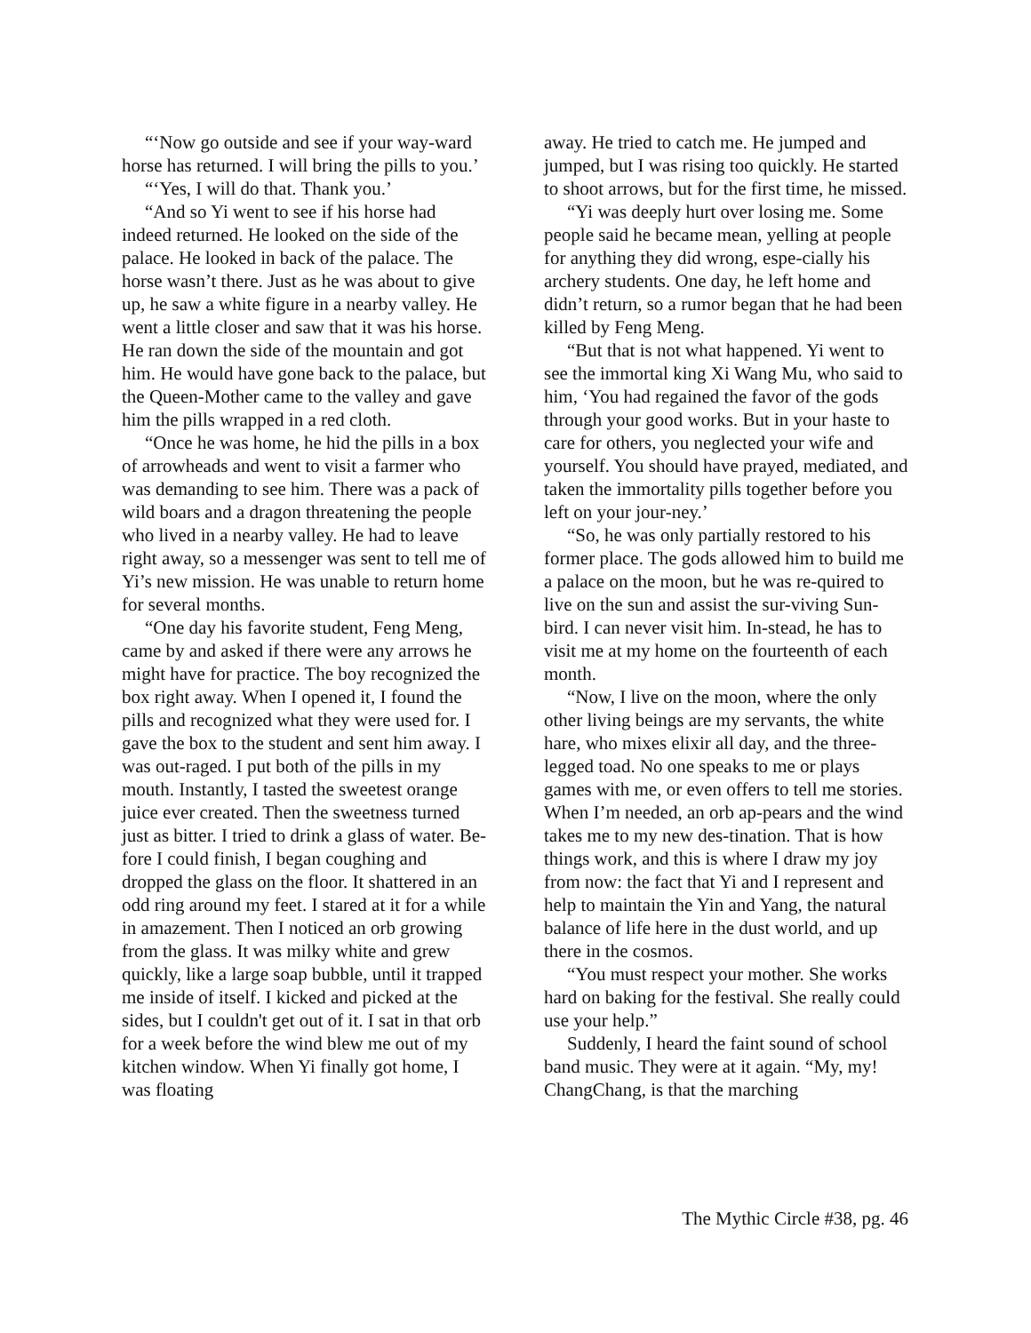“‘Now go outside and see if your way-ward horse has returned. I will bring the pills to you.’
“‘Yes, I will do that. Thank you.’
“And so Yi went to see if his horse had indeed returned. He looked on the side of the palace. He looked in back of the palace. The horse wasn’t there. Just as he was about to give up, he saw a white figure in a nearby valley. He went a little closer and saw that it was his horse. He ran down the side of the mountain and got him. He would have gone back to the palace, but the Queen-Mother came to the valley and gave him the pills wrapped in a red cloth.
“Once he was home, he hid the pills in a box of arrowheads and went to visit a farmer who was demanding to see him. There was a pack of wild boars and a dragon threatening the people who lived in a nearby valley. He had to leave right away, so a messenger was sent to tell me of Yi’s new mission. He was unable to return home for several months.
“One day his favorite student, Feng Meng, came by and asked if there were any arrows he might have for practice. The boy recognized the box right away. When I opened it, I found the pills and recognized what they were used for. I gave the box to the student and sent him away. I was out-raged. I put both of the pills in my mouth. Instantly, I tasted the sweetest orange juice ever created. Then the sweetness turned just as bitter. I tried to drink a glass of water. Be-fore I could finish, I began coughing and dropped the glass on the floor. It shattered in an odd ring around my feet. I stared at it for a while in amazement. Then I noticed an orb growing from the glass. It was milky white and grew quickly, like a large soap bubble, until it trapped me inside of itself. I kicked and picked at the sides, but I couldn't get out of it. I sat in that orb for a week before the wind blew me out of my kitchen window. When Yi finally got home, I was floating
away. He tried to catch me. He jumped and jumped, but I was rising too quickly. He started to shoot arrows, but for the first time, he missed.
“Yi was deeply hurt over losing me. Some people said he became mean, yelling at people for anything they did wrong, espe-cially his archery students. One day, he left home and didn’t return, so a rumor began that he had been killed by Feng Meng.
“But that is not what happened. Yi went to see the immortal king Xi Wang Mu, who said to him, ‘You had regained the favor of the gods through your good works. But in your haste to care for others, you neglected your wife and yourself. You should have prayed, mediated, and taken the immortality pills together before you left on your jour-ney.’
“So, he was only partially restored to his former place. The gods allowed him to build me a palace on the moon, but he was re-quired to live on the sun and assist the sur-viving Sun-bird. I can never visit him. In-stead, he has to visit me at my home on the fourteenth of each month.
“Now, I live on the moon, where the only other living beings are my servants, the white hare, who mixes elixir all day, and the three-legged toad. No one speaks to me or plays games with me, or even offers to tell me stories. When I’m needed, an orb ap-pears and the wind takes me to my new des-tination. That is how things work, and this is where I draw my joy from now: the fact that Yi and I represent and help to maintain the Yin and Yang, the natural balance of life here in the dust world, and up there in the cosmos.
“You must respect your mother. She works hard on baking for the festival. She really could use your help.”
Suddenly, I heard the faint sound of school band music. They were at it again. “My, my! ChangChang, is that the marching
The Mythic Circle #38, pg. 46